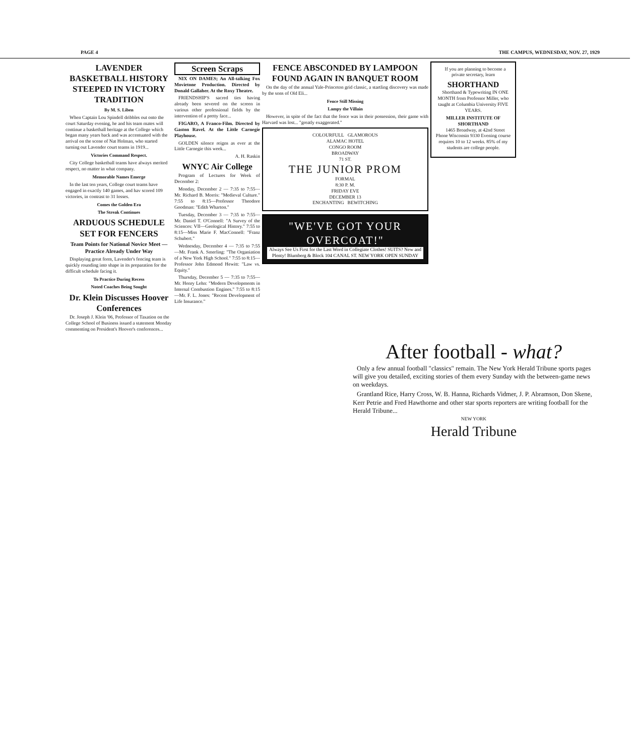PAGE 4 THE CAMPUS, WEDNESDAY, NOV. 27, 1929
LAVENDER BASKETBALL HISTORY STEEPED IN VICTORY TRADITION
By M. S. Liben
When Captain Lou Spindell dribbles out onto the court Saturday evening, he and his team mates will continue a basketball heritage at the College which began many years back and was accentuated with the arrival on the scene of Nat Holman, who started turning out Lavender court teams in 1919...
Victories Command Respect.
City College basketball teams have always merited respect, no matter in what company.
Memorable Names Emerge
In the last ten years, College court teams have engaged in exactly 140 games, and hav scored 109 victories, in contrast to 31 losses.
Comes the Golden Era
The Streak Continues
ARDUOUS SCHEDULE SET FOR FENCERS
Team Points for National Novice Meet — Practice Already Under Way
Displaying great form, Lavender's fencing team is quickly rounding into shape in its preparation for the difficult schedule facing it.
To Practice During Recess
Noted Coaches Being Sought
Dr. Klein Discusses Hoover Conferences
Dr. Joseph J. Klein '06, Professor of Taxation on the College School of Business issued a statement Monday commenting on President's Hoover's conferences...
Screen Scraps
NIX ON DAMES; An All-talking Fox Movietone Production. Directed by Donald Gallaher. At the Roxy Theatre.
FRIENDSHIP'S sacred ties having already been severed on the screen in various other professional fields by the intervention of a pretty face...
FIGARO, A Franco-Film. Directed by Gaston Ravel. At the Little Carnegie Playhouse.
GOLDEN silence reigns as ever at the Little Carnegie this week...
A. H. Raskin
WNYC Air College
Program of Lectures for Week of December 2:
Monday, December 2 — 7:35 to 7:55—Mr. Richard B. Morris: "Medieval Culture." 7:55 to 8:15—Professor Theodore Goodman: "Edith Wharton."
Tuesday, December 3 — 7:35 to 7:55—Mr. Daniel T. O'Connell: "A Survey of the Sciences: VII—Geological History." 7:55 to 8:15—Miss Marie F. MacConnell: "Franz Schubert."
Wednesday, December 4 — 7:35 to 7:55—Mr. Frank A. Smerling: "The Organiation of a New York High School." 7:55 to 8:15—Professor John Edmond Hewitt: "Law vs. Equity."
Thursday, December 5 — 7:35 to 7:55—Mr. Henry Lehn: "Modern Developments in Internal Combustion Engines." 7:55 to 8:15—Mr. F. L. Jones: "Recent Development of Life Insurance."
FENCE ABSCONDED BY LAMPOON FOUND AGAIN IN BANQUET ROOM
On the day of the annual Yale-Princeton grid classic, a startling discovery was made by the sons of Old Eli...
Fence Still Missing
Lampy the Villain
However, in spite of the fact that the fence was in their possession, their game with Harvard was lost... "greatly exaggerated."
COLOURFULL GLAMOROUS
ALAMAC HOTEL
CONGO ROOM
BROADWAY
71 ST.
THE JUNIOR PROM
FORMAL
8:30 P. M.
FRIDAY EVE
DECEMBER 13
ENCHANTING BEWITCHING
"WE'VE GOT YOUR OVERCOAT!"
Always See Us First for the Last Word in Collegiate Clothes! SUITS? New and Plenty! Blumberg & Block 104 CANAL ST. NEW YORK OPEN SUNDAY
If you are planning to become a private secretary, learn
SHORTHAND
Shorthand & Typewriting IN ONE MONTH from Professor Miller, who taught at Columbia University FIVE YEARS.
MILLER INSTITUTE OF SHORTHAND
1465 Broadway, at 42nd Street Phone Wisconsin 9330 Evening course requires 10 to 12 weeks. 85% of my students are college people.
After football - what?
Only a few annual football "classics" remain. The New York Herald Tribune sports pages will give you detailed, exciting stories of them every Sunday with the between-game news on weekdays.
Grantland Rice, Harry Cross, W. B. Hanna, Richards Vidmer, J. P. Abramson, Don Skene, Kerr Petrie and Fred Hawthorne and other star sports reporters are writing football for the Herald Tribune...
NEW YORK
Herald Tribune